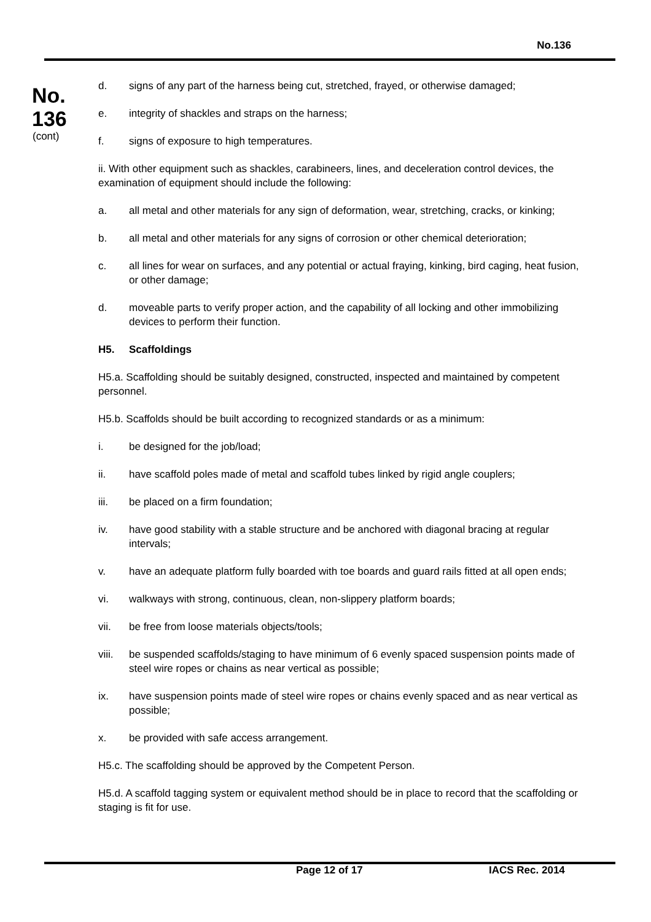No.136
No.
136
(cont)
d. signs of any part of the harness being cut, stretched, frayed, or otherwise damaged;
e. integrity of shackles and straps on the harness;
f. signs of exposure to high temperatures.
ii. With other equipment such as shackles, carabineers, lines, and deceleration control devices, the examination of equipment should include the following:
a. all metal and other materials for any sign of deformation, wear, stretching, cracks, or kinking;
b. all metal and other materials for any signs of corrosion or other chemical deterioration;
c. all lines for wear on surfaces, and any potential or actual fraying, kinking, bird caging, heat fusion, or other damage;
d. moveable parts to verify proper action, and the capability of all locking and other immobilizing devices to perform their function.
H5. Scaffoldings
H5.a. Scaffolding should be suitably designed, constructed, inspected and maintained by competent personnel.
H5.b. Scaffolds should be built according to recognized standards or as a minimum:
i. be designed for the job/load;
ii. have scaffold poles made of metal and scaffold tubes linked by rigid angle couplers;
iii. be placed on a firm foundation;
iv. have good stability with a stable structure and be anchored with diagonal bracing at regular intervals;
v. have an adequate platform fully boarded with toe boards and guard rails fitted at all open ends;
vi. walkways with strong, continuous, clean, non-slippery platform boards;
vii. be free from loose materials objects/tools;
viii.
be suspended scaffolds/staging to have minimum of 6 evenly spaced suspension points made of steel wire ropes or chains as near vertical as possible;
ix. have suspension points made of steel wire ropes or chains evenly spaced and as near vertical as possible;
x. be provided with safe access arrangement.
H5.c. The scaffolding should be approved by the Competent Person.
H5.d. A scaffold tagging system or equivalent method should be in place to record that the scaffolding or staging is fit for use.
Page 12 of 17 IACS Rec. 2014